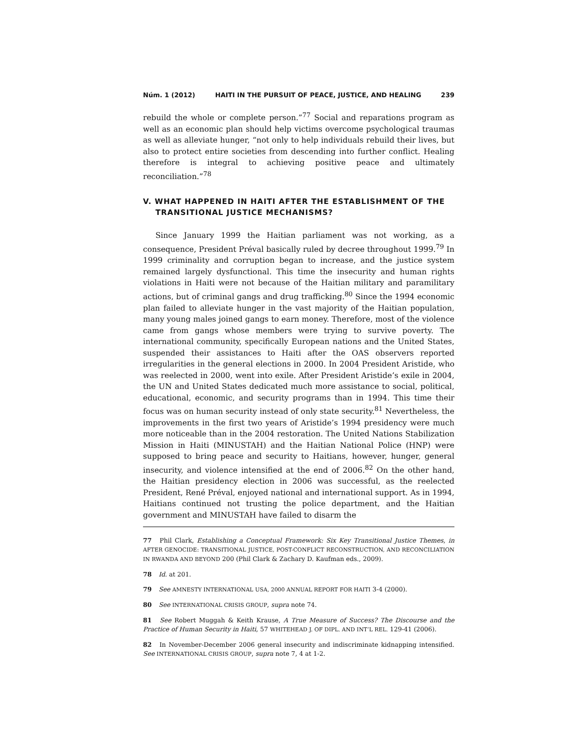Núm. 1 (2012) HAITI IN THE PURSUIT OF PEACE, JUSTICE, AND HEALING 239
rebuild the whole or complete person.”<sup>77</sup> Social and reparations program as well as an economic plan should help victims overcome psychological traumas as well as alleviate hunger, “not only to help individuals rebuild their lives, but also to protect entire societies from descending into further conflict. Healing therefore is integral to achieving positive peace and ultimately reconciliation.”<sup>78</sup>
V. WHAT HAPPENED IN HAITI AFTER THE ESTABLISHMENT OF THE TRANSITIONAL JUSTICE MECHANISMS?
Since January 1999 the Haitian parliament was not working, as a consequence, President Préval basically ruled by decree throughout 1999.<sup>79</sup> In 1999 criminality and corruption began to increase, and the justice system remained largely dysfunctional. This time the insecurity and human rights violations in Haiti were not because of the Haitian military and paramilitary actions, but of criminal gangs and drug trafficking.<sup>80</sup> Since the 1994 economic plan failed to alleviate hunger in the vast majority of the Haitian population, many young males joined gangs to earn money. Therefore, most of the violence came from gangs whose members were trying to survive poverty. The international community, specifically European nations and the United States, suspended their assistances to Haiti after the OAS observers reported irregularities in the general elections in 2000. In 2004 President Aristide, who was reelected in 2000, went into exile. After President Aristide’s exile in 2004, the UN and United States dedicated much more assistance to social, political, educational, economic, and security programs than in 1994. This time their focus was on human security instead of only state security.<sup>81</sup> Nevertheless, the improvements in the first two years of Aristide’s 1994 presidency were much more noticeable than in the 2004 restoration. The United Nations Stabilization Mission in Haiti (MINUSTAH) and the Haitian National Police (HNP) were supposed to bring peace and security to Haitians, however, hunger, general insecurity, and violence intensified at the end of 2006.<sup>82</sup> On the other hand, the Haitian presidency election in 2006 was successful, as the reelected President, René Préval, enjoyed national and international support. As in 1994, Haitians continued not trusting the police department, and the Haitian government and MINUSTAH have failed to disarm the
77 Phil Clark, Establishing a Conceptual Framework: Six Key Transitional Justice Themes, in AFTER GENOCIDE: TRANSITIONAL JUSTICE, POST-CONFLICT RECONSTRUCTION, AND RECONCILIATION IN RWANDA AND BEYOND 200 (Phil Clark & Zachary D. Kaufman eds., 2009).
78 Id. at 201.
79 See AMNESTY INTERNATIONAL USA, 2000 ANNUAL REPORT FOR HAITI 3-4 (2000).
80 See INTERNATIONAL CRISIS GROUP, supra note 74.
81 See Robert Muggah & Keith Krause, A True Measure of Success? The Discourse and the Practice of Human Security in Haiti, 57 WHITEHEAD J. OF DIPL. AND INT’L REL. 129-41 (2006).
82 In November-December 2006 general insecurity and indiscriminate kidnapping intensified. See INTERNATIONAL CRISIS GROUP, supra note 7, 4 at 1-2.